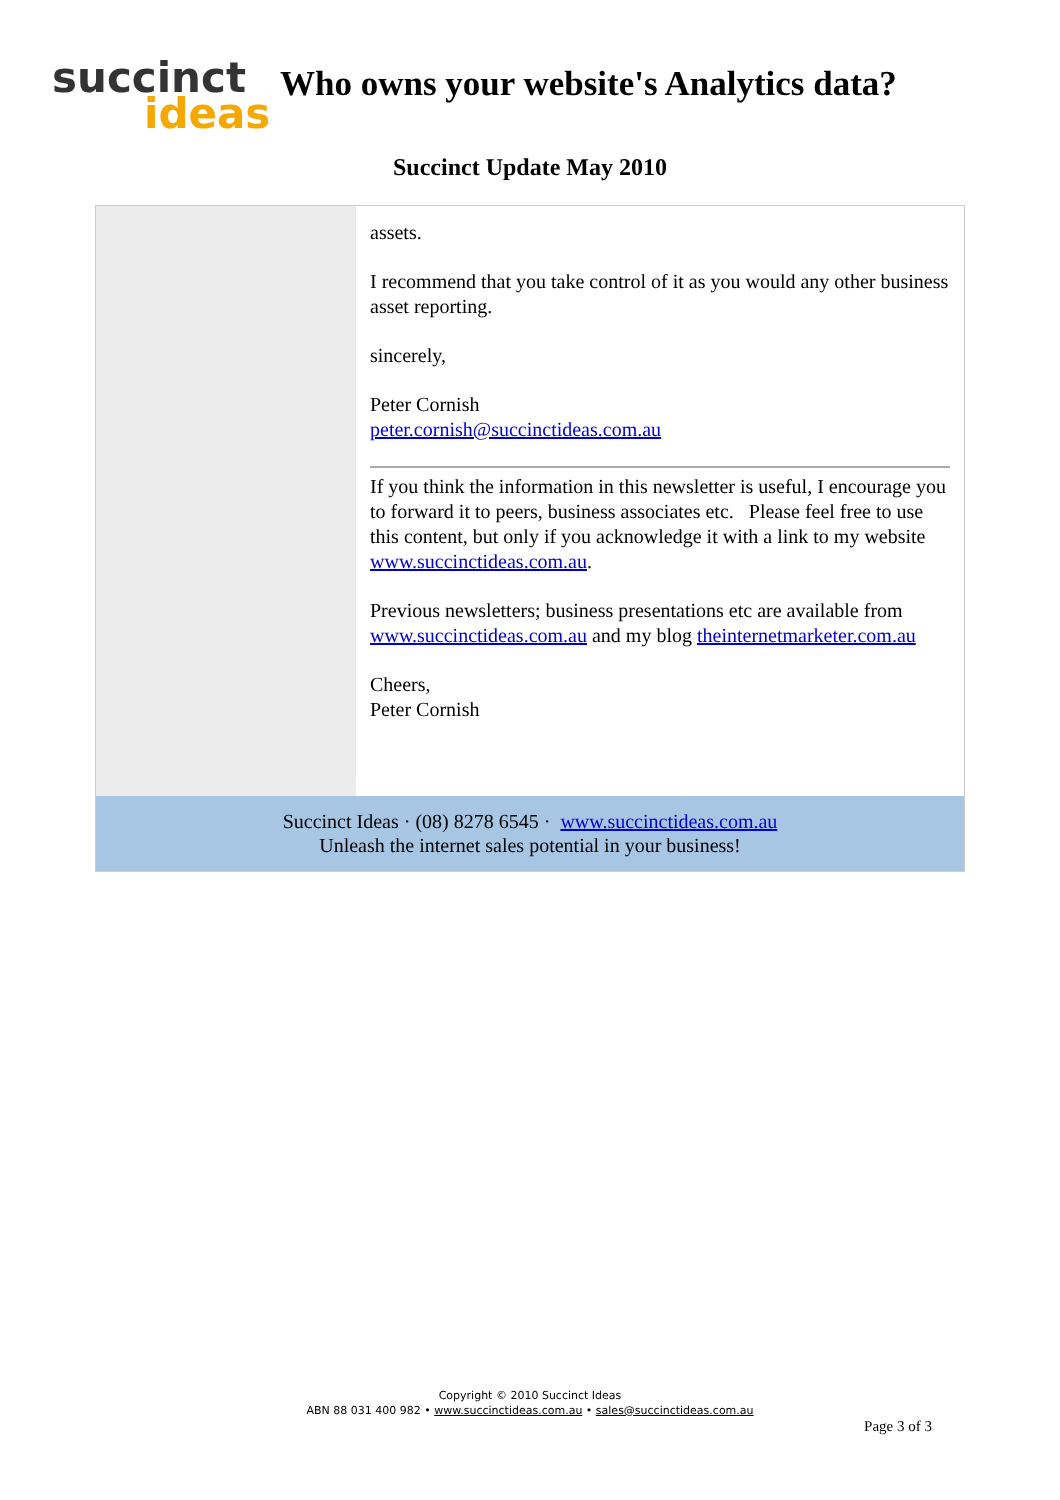succinct
ideas
Who owns your website's Analytics data?
Succinct Update May 2010
assets.
I recommend that you take control of it as you would any other business asset reporting.
sincerely,
Peter Cornish
peter.cornish@succinctideas.com.au
If you think the information in this newsletter is useful, I encourage you to forward it to peers, business associates etc. Please feel free to use this content, but only if you acknowledge it with a link to my website www.succinctideas.com.au.
Previous newsletters; business presentations etc are available from www.succinctideas.com.au and my blog theinternetmarketer.com.au
Cheers,
Peter Cornish
Succinct Ideas · (08) 8278 6545 · www.succinctideas.com.au
Unleash the internet sales potential in your business!
Copyright © 2010 Succinct Ideas
ABN 88 031 400 982 • www.succinctideas.com.au • sales@succinctideas.com.au
Page 3 of 3